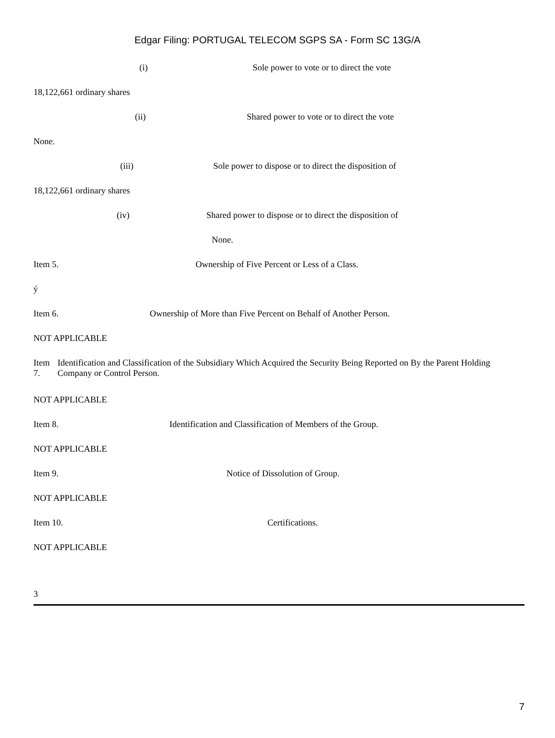Edgar Filing: PORTUGAL TELECOM SGPS SA - Form SC 13G/A
(i) Sole power to vote or to direct the vote
18,122,661 ordinary shares
(ii) Shared power to vote or to direct the vote
None.
(iii) Sole power to dispose or to direct the disposition of
18,122,661 ordinary shares
(iv) Shared power to dispose or to direct the disposition of
None.
Item 5. Ownership of Five Percent or Less of a Class.
ý
Item 6. Ownership of More than Five Percent on Behalf of Another Person.
NOT APPLICABLE
Item 7. Identification and Classification of the Subsidiary Which Acquired the Security Being Reported on By the Parent Holding Company or Control Person.
NOT APPLICABLE
Item 8. Identification and Classification of Members of the Group.
NOT APPLICABLE
Item 9. Notice of Dissolution of Group.
NOT APPLICABLE
Item 10. Certifications.
NOT APPLICABLE
3
7